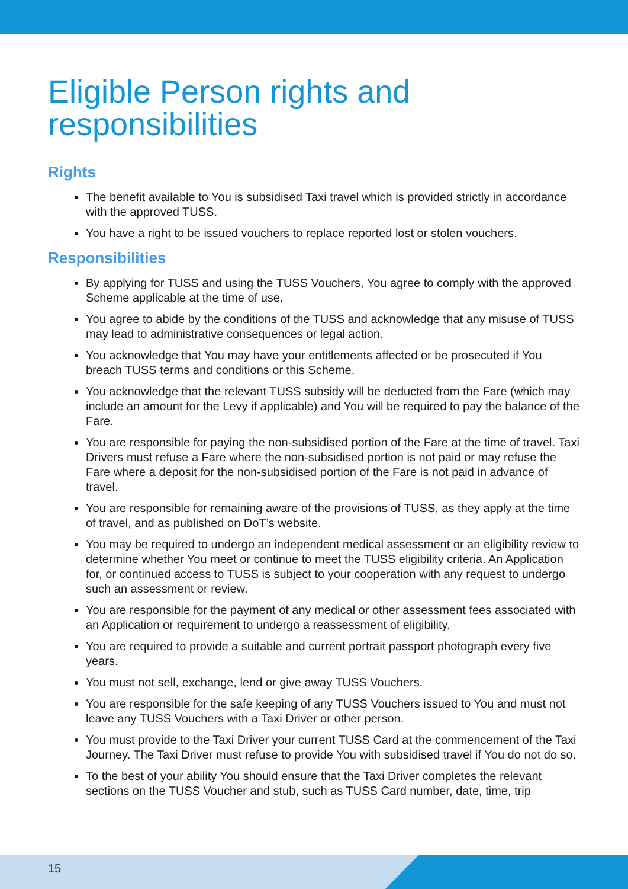Eligible Person rights and responsibilities
Rights
The benefit available to You is subsidised Taxi travel which is provided strictly in accordance with the approved TUSS.
You have a right to be issued vouchers to replace reported lost or stolen vouchers.
Responsibilities
By applying for TUSS and using the TUSS Vouchers, You agree to comply with the approved Scheme applicable at the time of use.
You agree to abide by the conditions of the TUSS and acknowledge that any misuse of TUSS may lead to administrative consequences or legal action.
You acknowledge that You may have your entitlements affected or be prosecuted if You breach TUSS terms and conditions or this Scheme.
You acknowledge that the relevant TUSS subsidy will be deducted from the Fare (which may include an amount for the Levy if applicable) and You will be required to pay the balance of the Fare.
You are responsible for paying the non-subsidised portion of the Fare at the time of travel. Taxi Drivers must refuse a Fare where the non-subsidised portion is not paid or may refuse the Fare where a deposit for the non-subsidised portion of the Fare is not paid in advance of travel.
You are responsible for remaining aware of the provisions of TUSS, as they apply at the time of travel, and as published on DoT’s website.
You may be required to undergo an independent medical assessment or an eligibility review to determine whether You meet or continue to meet the TUSS eligibility criteria. An Application for, or continued access to TUSS is subject to your cooperation with any request to undergo such an assessment or review.
You are responsible for the payment of any medical or other assessment fees associated with an Application or requirement to undergo a reassessment of eligibility.
You are required to provide a suitable and current portrait passport photograph every five years.
You must not sell, exchange, lend or give away TUSS Vouchers.
You are responsible for the safe keeping of any TUSS Vouchers issued to You and must not leave any TUSS Vouchers with a Taxi Driver or other person.
You must provide to the Taxi Driver your current TUSS Card at the commencement of the Taxi Journey. The Taxi Driver must refuse to provide You with subsidised travel if You do not do so.
To the best of your ability You should ensure that the Taxi Driver completes the relevant sections on the TUSS Voucher and stub, such as TUSS Card number, date, time, trip
15